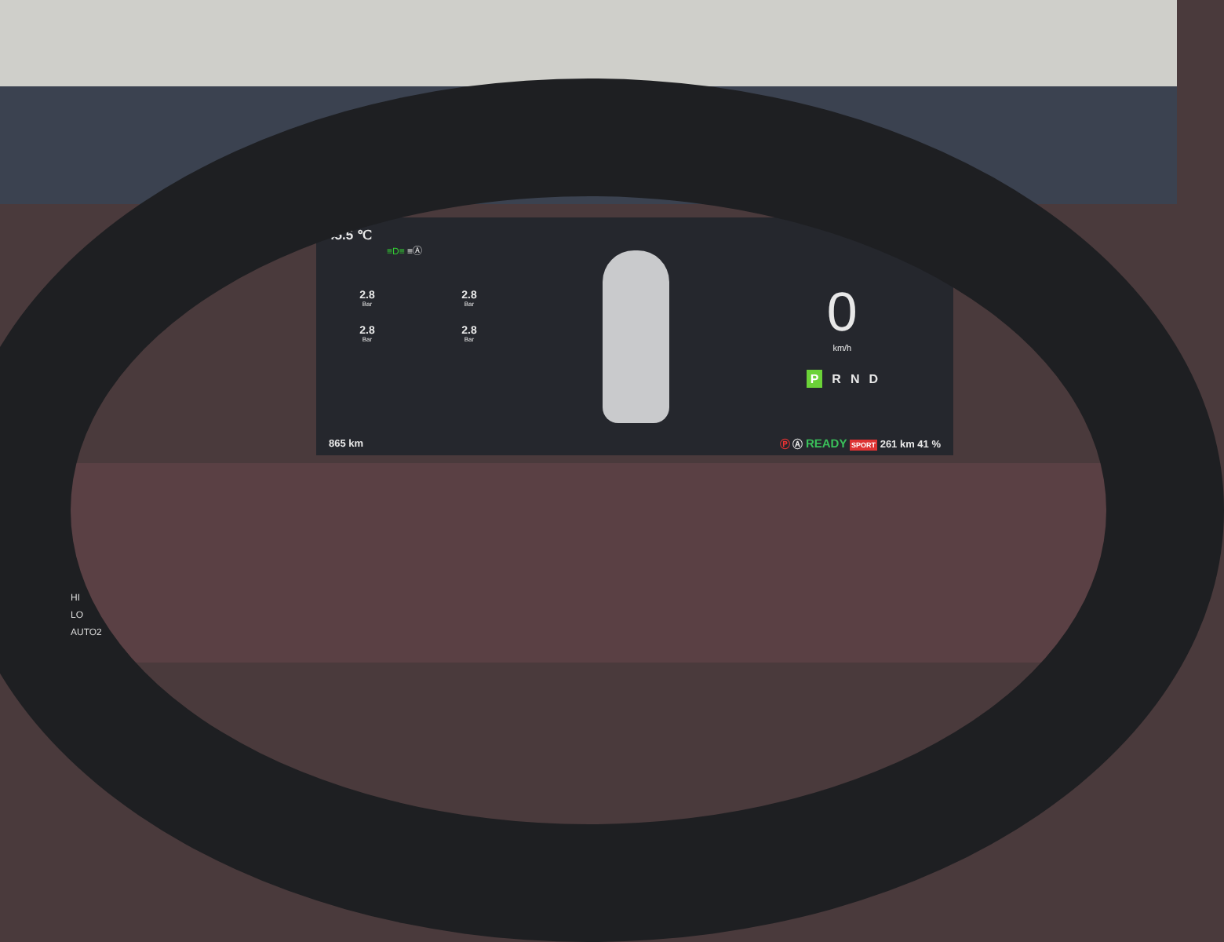45.5 ℃
≡D≡ ≡Ⓐ
2.8
Bar
2.8
Bar
2.8
Bar
2.8
Bar
0
km/h
P R N D
865 km Ⓟ Ⓐ READY SPORT 261 km 41 %
HI
LO
AUTO2